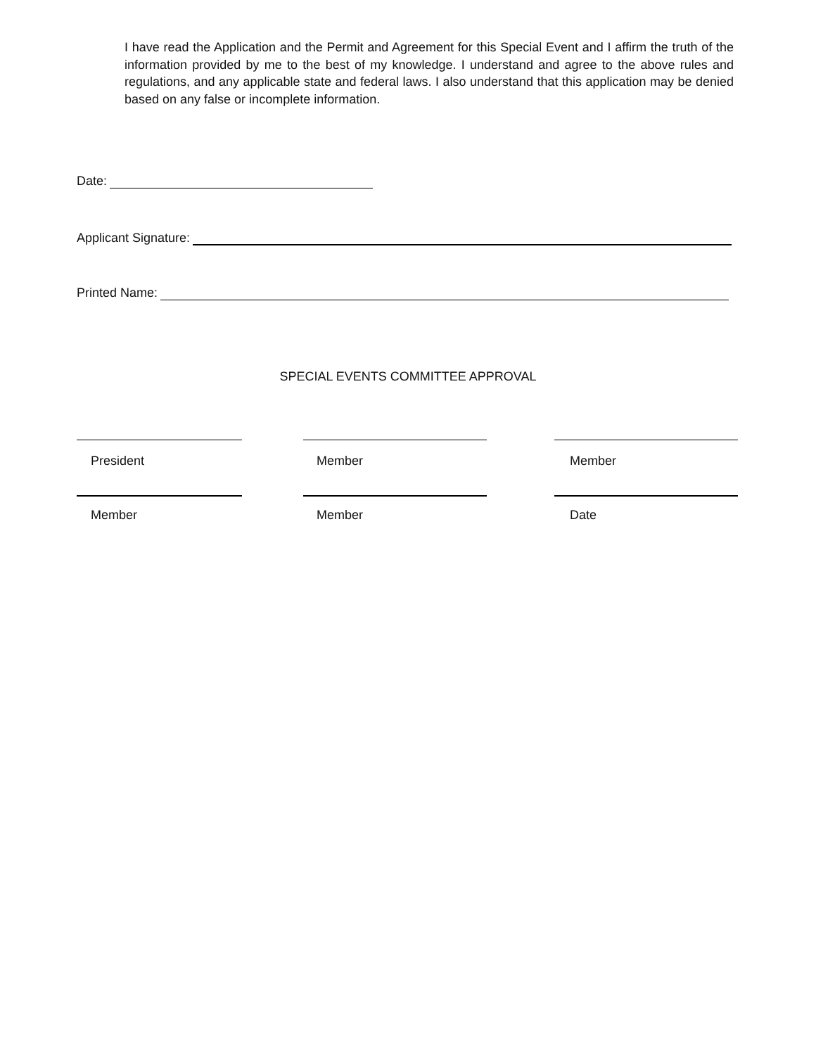I have read the Application and the Permit and Agreement for this Special Event and I affirm the truth of the information provided by me to the best of my knowledge. I understand and agree to the above rules and regulations, and any applicable state and federal laws. I also understand that this application may be denied based on any false or incomplete information.
Date:
Applicant Signature:
Printed Name:
SPECIAL EVENTS COMMITTEE APPROVAL
President Member Member
Member Member Date